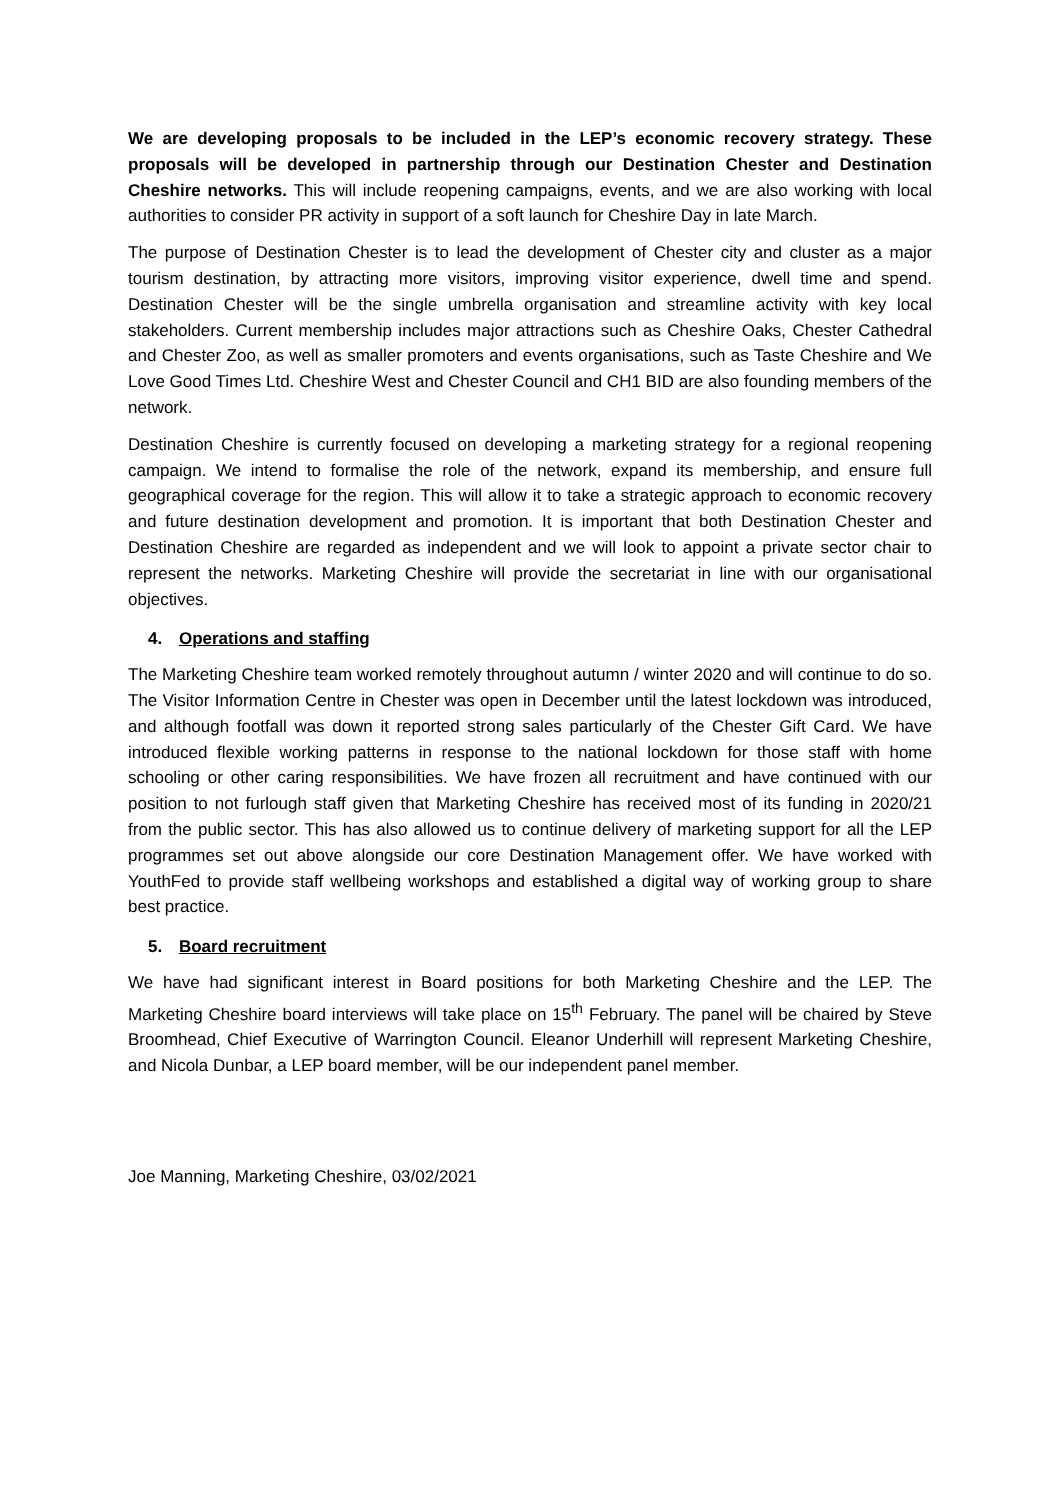We are developing proposals to be included in the LEP’s economic recovery strategy. These proposals will be developed in partnership through our Destination Chester and Destination Cheshire networks. This will include reopening campaigns, events, and we are also working with local authorities to consider PR activity in support of a soft launch for Cheshire Day in late March.
The purpose of Destination Chester is to lead the development of Chester city and cluster as a major tourism destination, by attracting more visitors, improving visitor experience, dwell time and spend. Destination Chester will be the single umbrella organisation and streamline activity with key local stakeholders. Current membership includes major attractions such as Cheshire Oaks, Chester Cathedral and Chester Zoo, as well as smaller promoters and events organisations, such as Taste Cheshire and We Love Good Times Ltd. Cheshire West and Chester Council and CH1 BID are also founding members of the network.
Destination Cheshire is currently focused on developing a marketing strategy for a regional reopening campaign. We intend to formalise the role of the network, expand its membership, and ensure full geographical coverage for the region. This will allow it to take a strategic approach to economic recovery and future destination development and promotion. It is important that both Destination Chester and Destination Cheshire are regarded as independent and we will look to appoint a private sector chair to represent the networks. Marketing Cheshire will provide the secretariat in line with our organisational objectives.
4. Operations and staffing
The Marketing Cheshire team worked remotely throughout autumn / winter 2020 and will continue to do so. The Visitor Information Centre in Chester was open in December until the latest lockdown was introduced, and although footfall was down it reported strong sales particularly of the Chester Gift Card. We have introduced flexible working patterns in response to the national lockdown for those staff with home schooling or other caring responsibilities. We have frozen all recruitment and have continued with our position to not furlough staff given that Marketing Cheshire has received most of its funding in 2020/21 from the public sector. This has also allowed us to continue delivery of marketing support for all the LEP programmes set out above alongside our core Destination Management offer. We have worked with YouthFed to provide staff wellbeing workshops and established a digital way of working group to share best practice.
5. Board recruitment
We have had significant interest in Board positions for both Marketing Cheshire and the LEP. The Marketing Cheshire board interviews will take place on 15<sup>th</sup> February. The panel will be chaired by Steve Broomhead, Chief Executive of Warrington Council. Eleanor Underhill will represent Marketing Cheshire, and Nicola Dunbar, a LEP board member, will be our independent panel member.
Joe Manning, Marketing Cheshire, 03/02/2021